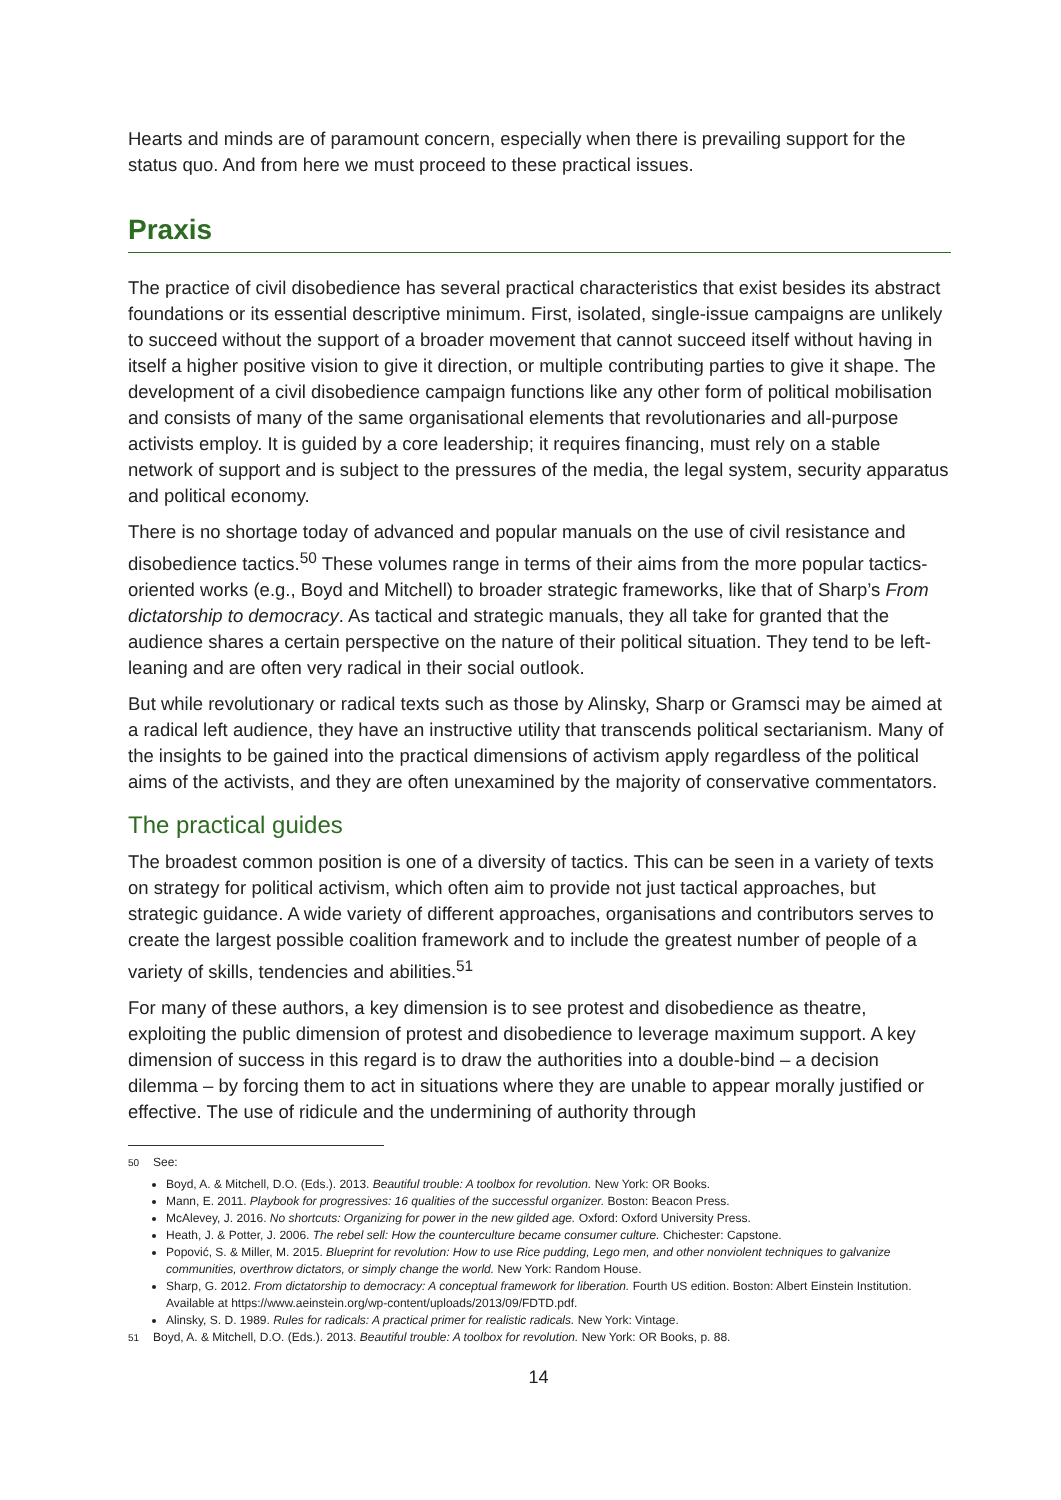Hearts and minds are of paramount concern, especially when there is prevailing support for the status quo. And from here we must proceed to these practical issues.
Praxis
The practice of civil disobedience has several practical characteristics that exist besides its abstract foundations or its essential descriptive minimum. First, isolated, single-issue campaigns are unlikely to succeed without the support of a broader movement that cannot succeed itself without having in itself a higher positive vision to give it direction, or multiple contributing parties to give it shape. The development of a civil disobedience campaign functions like any other form of political mobilisation and consists of many of the same organisational elements that revolutionaries and all-purpose activists employ. It is guided by a core leadership; it requires financing, must rely on a stable network of support and is subject to the pressures of the media, the legal system, security apparatus and political economy.
There is no shortage today of advanced and popular manuals on the use of civil resistance and disobedience tactics.<sup>50</sup> These volumes range in terms of their aims from the more popular tactics-oriented works (e.g., Boyd and Mitchell) to broader strategic frameworks, like that of Sharp’s From dictatorship to democracy. As tactical and strategic manuals, they all take for granted that the audience shares a certain perspective on the nature of their political situation. They tend to be left-leaning and are often very radical in their social outlook.
But while revolutionary or radical texts such as those by Alinsky, Sharp or Gramsci may be aimed at a radical left audience, they have an instructive utility that transcends political sectarianism. Many of the insights to be gained into the practical dimensions of activism apply regardless of the political aims of the activists, and they are often unexamined by the majority of conservative commentators.
The practical guides
The broadest common position is one of a diversity of tactics. This can be seen in a variety of texts on strategy for political activism, which often aim to provide not just tactical approaches, but strategic guidance. A wide variety of different approaches, organisations and contributors serves to create the largest possible coalition framework and to include the greatest number of people of a variety of skills, tendencies and abilities.<sup>51</sup>
For many of these authors, a key dimension is to see protest and disobedience as theatre, exploiting the public dimension of protest and disobedience to leverage maximum support. A key dimension of success in this regard is to draw the authorities into a double-bind – a decision dilemma – by forcing them to act in situations where they are unable to appear morally justified or effective. The use of ridicule and the undermining of authority through
<sup>50</sup> See:
Boyd, A. & Mitchell, D.O. (Eds.). 2013. Beautiful trouble: A toolbox for revolution. New York: OR Books.
Mann, E. 2011. Playbook for progressives: 16 qualities of the successful organizer. Boston: Beacon Press.
McAlevey, J. 2016. No shortcuts: Organizing for power in the new gilded age. Oxford: Oxford University Press.
Heath, J. & Potter, J. 2006. The rebel sell: How the counterculture became consumer culture. Chichester: Capstone.
Popović, S. & Miller, M. 2015. Blueprint for revolution: How to use Rice pudding, Lego men, and other nonviolent techniques to galvanize communities, overthrow dictators, or simply change the world. New York: Random House.
Sharp, G. 2012. From dictatorship to democracy: A conceptual framework for liberation. Fourth US edition. Boston: Albert Einstein Institution. Available at https://www.aeinstein.org/wp-content/uploads/2013/09/FDTD.pdf.
Alinsky, S. D. 1989. Rules for radicals: A practical primer for realistic radicals. New York: Vintage.
<sup>51</sup> Boyd, A. & Mitchell, D.O. (Eds.). 2013. Beautiful trouble: A toolbox for revolution. New York: OR Books, p. 88.
14